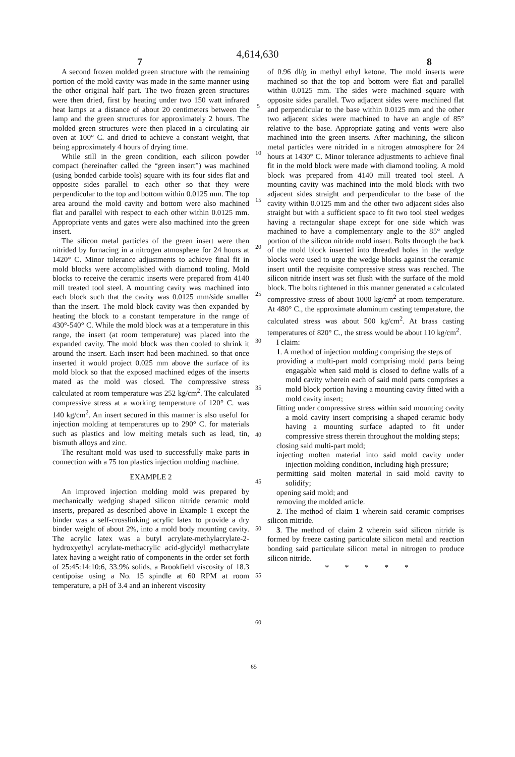4,614,630
7 8
A second frozen molded green structure with the remaining portion of the mold cavity was made in the same manner using the other original half part. The two frozen green structures were then dried, first by heating under two 150 watt infrared heat lamps at a distance of about 20 centimeters between the lamp and the green structures for approximately 2 hours. The molded green structures were then placed in a circulating air oven at 100° C. and dried to achieve a constant weight, that being approximately 4 hours of drying time.
While still in the green condition, each silicon powder compact (hereinafter called the “green insert”) was machined (using bonded carbide tools) square with its four sides flat and opposite sides parallel to each other so that they were perpendicular to the top and bottom within 0.0125 mm. The top area around the mold cavity and bottom were also machined flat and parallel with respect to each other within 0.0125 mm. Appropriate vents and gates were also machined into the green insert.
The silicon metal particles of the green insert were then nitrided by furnacing in a nitrogen atmosphere for 24 hours at 1420° C. Minor tolerance adjustments to achieve final fit in mold blocks were accomplished with diamond tooling. Mold blocks to receive the ceramic inserts were prepared from 4140 mill treated tool steel. A mounting cavity was machined into each block such that the cavity was 0.0125 mm/side smaller than the insert. The mold block cavity was then expanded by heating the block to a constant temperature in the range of 430°-540° C. While the mold block was at a temperature in this range, the insert (at room temperature) was placed into the expanded cavity. The mold block was then cooled to shrink it around the insert. Each insert had been machined. so that once inserted it would project 0.025 mm above the surface of its mold block so that the exposed machined edges of the inserts mated as the mold was closed. The compressive stress calculated at room temperature was 252 kg/cm<sup>2</sup>. The calculated compressive stress at a working temperature of 120° C. was 140 kg/cm<sup>2</sup>. An insert secured in this manner is also useful for injection molding at temperatures up to 290° C. for materials such as plastics and low melting metals such as lead, tin, bismuth alloys and zinc.
The resultant mold was used to successfully make parts in connection with a 75 ton plastics injection molding machine.
EXAMPLE 2
An improved injection molding mold was prepared by mechanically wedging shaped silicon nitride ceramic mold inserts, prepared as described above in Example 1 except the binder was a self-crosslinking acrylic latex to provide a dry binder weight of about 2%, into a mold body mounting cavity. The acrylic latex was a butyl acrylate-methylacrylate-2-hydroxyethyl acrylate-methacrylic acid-glycidyl methacrylate latex having a weight ratio of components in the order set forth of 25:45:14:10:6, 33.9% solids, a Brookfield viscosity of 18.3 centipoise using a No. 15 spindle at 60 RPM at room temperature, a pH of 3.4 and an inherent viscosity
5
10
15
20
25
30
35
40
45
50
55
60
of 0.96 dl/g in methyl ethyl ketone. The mold inserts were machined so that the top and bottom were flat and parallel within 0.0125 mm. The sides were machined square with opposite sides parallel. Two adjacent sides were machined flat and perpendicular to the base within 0.0125 mm and the other two adjacent sides were machined to have an angle of 85° relative to the base. Appropriate gating and vents were also machined into the green inserts. After machining, the silicon metal particles were nitrided in a nitrogen atmosphere for 24 hours at 1430° C. Minor tolerance adjustments to achieve final fit in the mold block were made with diamond tooling. A mold block was prepared from 4140 mill treated tool steel. A mounting cavity was machined into the mold block with two adjacent sides straight and perpendicular to the base of the cavity within 0.0125 mm and the other two adjacent sides also straight but with a sufficient space to fit two tool steel wedges having a rectangular shape except for one side which was machined to have a complementary angle to the 85° angled portion of the silicon nitride mold insert. Bolts through the back of the mold block inserted into threaded holes in the wedge blocks were used to urge the wedge blocks against the ceramic insert until the requisite compressive stress was reached. The silicon nitride insert was set flush with the surface of the mold block. The bolts tightened in this manner generated a calculated compressive stress of about 1000 kg/cm<sup>2</sup> at room temperature. At 480° C., the approximate aluminum casting temperature, the calculated stress was about 500 kg/cm<sup>2</sup>. At brass casting temperatures of 820° C., the stress would be about 110 kg/cm<sup>2</sup>.
I claim:
1. A method of injection molding comprising the steps of
providing a multi-part mold comprising mold parts being engagable when said mold is closed to define walls of a mold cavity wherein each of said mold parts comprises a mold block portion having a mounting cavity fitted with a mold cavity insert;
fitting under compressive stress within said mounting cavity a mold cavity insert comprising a shaped ceramic body having a mounting surface adapted to fit under compressive stress therein throughout the molding steps;
closing said multi-part mold;
injecting molten material into said mold cavity under injection molding condition, including high pressure;
permitting said molten material in said mold cavity to solidify;
opening said mold; and
removing the molded article.
2. The method of claim 1 wherein said ceramic comprises silicon mitride.
3. The method of claim 2 wherein said silicon nitride is formed by freeze casting particulate silicon metal and reaction bonding said particulate silicon metal in nitrogen to produce silicon nitride.
* * * * *
65